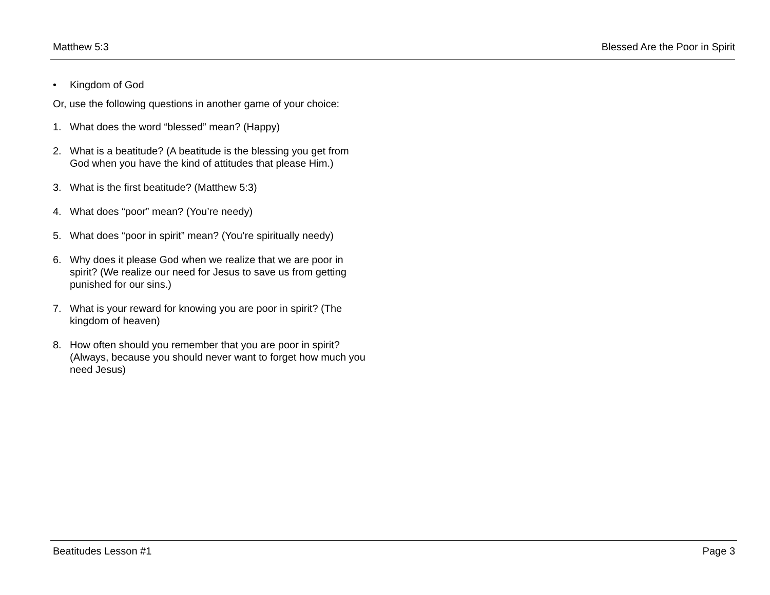Matthew 5:3 Blessed Are the Poor in Spirit
• Kingdom of God
Or, use the following questions in another game of your choice:
1. What does the word “blessed” mean? (Happy)
2. What is a beatitude? (A beatitude is the blessing you get from God when you have the kind of attitudes that please Him.)
3. What is the first beatitude? (Matthew 5:3)
4. What does “poor” mean? (You’re needy)
5. What does “poor in spirit” mean? (You’re spiritually needy)
6. Why does it please God when we realize that we are poor in spirit? (We realize our need for Jesus to save us from getting punished for our sins.)
7. What is your reward for knowing you are poor in spirit? (The kingdom of heaven)
8. How often should you remember that you are poor in spirit? (Always, because you should never want to forget how much you need Jesus)
Beatitudes Lesson #1 Page 3